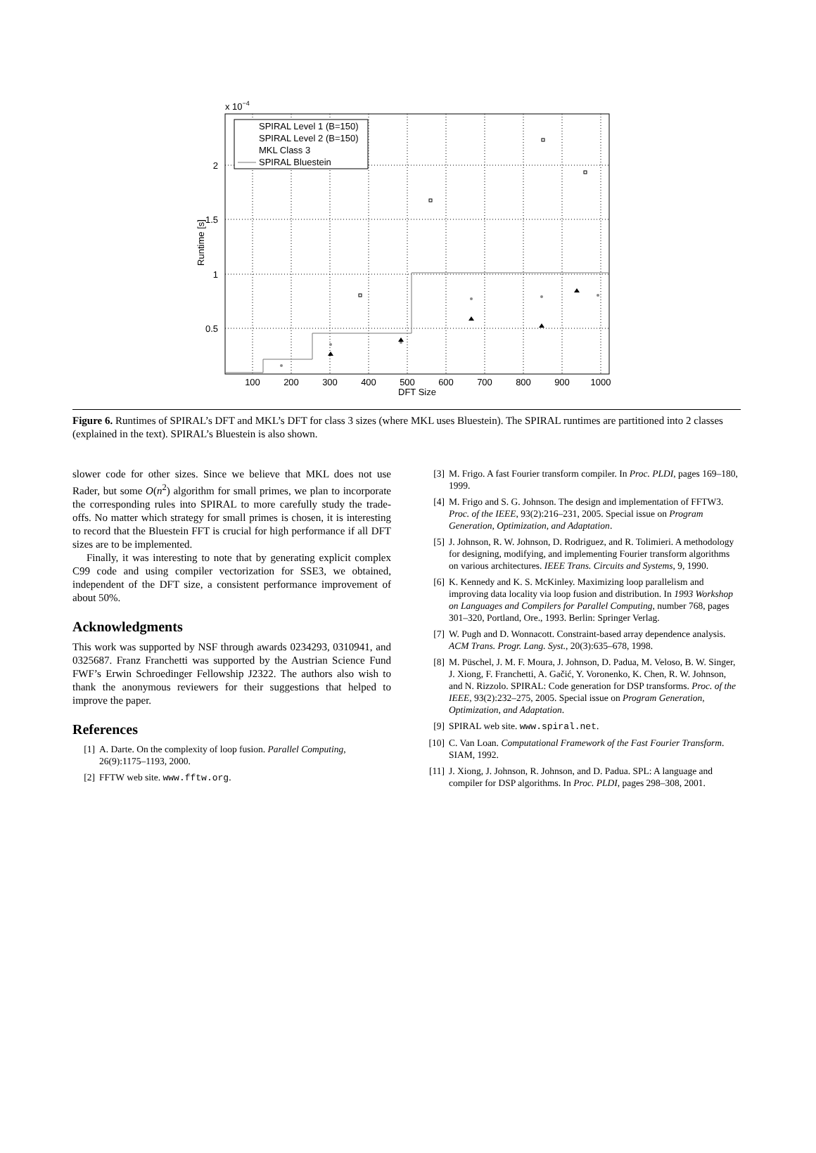x 10−4
SPIRAL Level 1 (B=150)
SPIRAL Level 2 (B=150)
MKL Class 3
SPIRAL Bluestein
2
1.5
1
0.5
100
200
300
400
500
600
700
800
900
1000
DFT Size
Runtime [s]
Figure 6. Runtimes of SPIRAL’s DFT and MKL’s DFT for class 3 sizes (where MKL uses Bluestein). The SPIRAL runtimes are partitioned into 2 classes (explained in the text). SPIRAL’s Bluestein is also shown.
slower code for other sizes. Since we believe that MKL does not use Rader, but some O(n<sup>2</sup>) algorithm for small primes, we plan to incorporate the corresponding rules into SPIRAL to more carefully study the trade-offs. No matter which strategy for small primes is chosen, it is interesting to record that the Bluestein FFT is crucial for high performance if all DFT sizes are to be implemented.
Finally, it was interesting to note that by generating explicit complex C99 code and using compiler vectorization for SSE3, we obtained, independent of the DFT size, a consistent performance improvement of about 50%.
Acknowledgments
This work was supported by NSF through awards 0234293, 0310941, and 0325687. Franz Franchetti was supported by the Austrian Science Fund FWF’s Erwin Schroedinger Fellowship J2322. The authors also wish to thank the anonymous reviewers for their suggestions that helped to improve the paper.
References
[1] A. Darte. On the complexity of loop fusion. Parallel Computing, 26(9):1175–1193, 2000.
[2] FFTW web site. www.fftw.org.
[3] M. Frigo. A fast Fourier transform compiler. In Proc. PLDI, pages 169–180, 1999.
[4] M. Frigo and S. G. Johnson. The design and implementation of FFTW3. Proc. of the IEEE, 93(2):216–231, 2005. Special issue on Program Generation, Optimization, and Adaptation.
[5] J. Johnson, R. W. Johnson, D. Rodriguez, and R. Tolimieri. A methodology for designing, modifying, and implementing Fourier transform algorithms on various architectures. IEEE Trans. Circuits and Systems, 9, 1990.
[6] K. Kennedy and K. S. McKinley. Maximizing loop parallelism and improving data locality via loop fusion and distribution. In 1993 Workshop on Languages and Compilers for Parallel Computing, number 768, pages 301–320, Portland, Ore., 1993. Berlin: Springer Verlag.
[7] W. Pugh and D. Wonnacott. Constraint-based array dependence analysis. ACM Trans. Progr. Lang. Syst., 20(3):635–678, 1998.
[8] M. Püschel, J. M. F. Moura, J. Johnson, D. Padua, M. Veloso, B. W. Singer, J. Xiong, F. Franchetti, A. Gačić, Y. Voronenko, K. Chen, R. W. Johnson, and N. Rizzolo. SPIRAL: Code generation for DSP transforms. Proc. of the IEEE, 93(2):232–275, 2005. Special issue on Program Generation, Optimization, and Adaptation.
[9] SPIRAL web site. www.spiral.net.
[10] C. Van Loan. Computational Framework of the Fast Fourier Transform. SIAM, 1992.
[11] J. Xiong, J. Johnson, R. Johnson, and D. Padua. SPL: A language and compiler for DSP algorithms. In Proc. PLDI, pages 298–308, 2001.